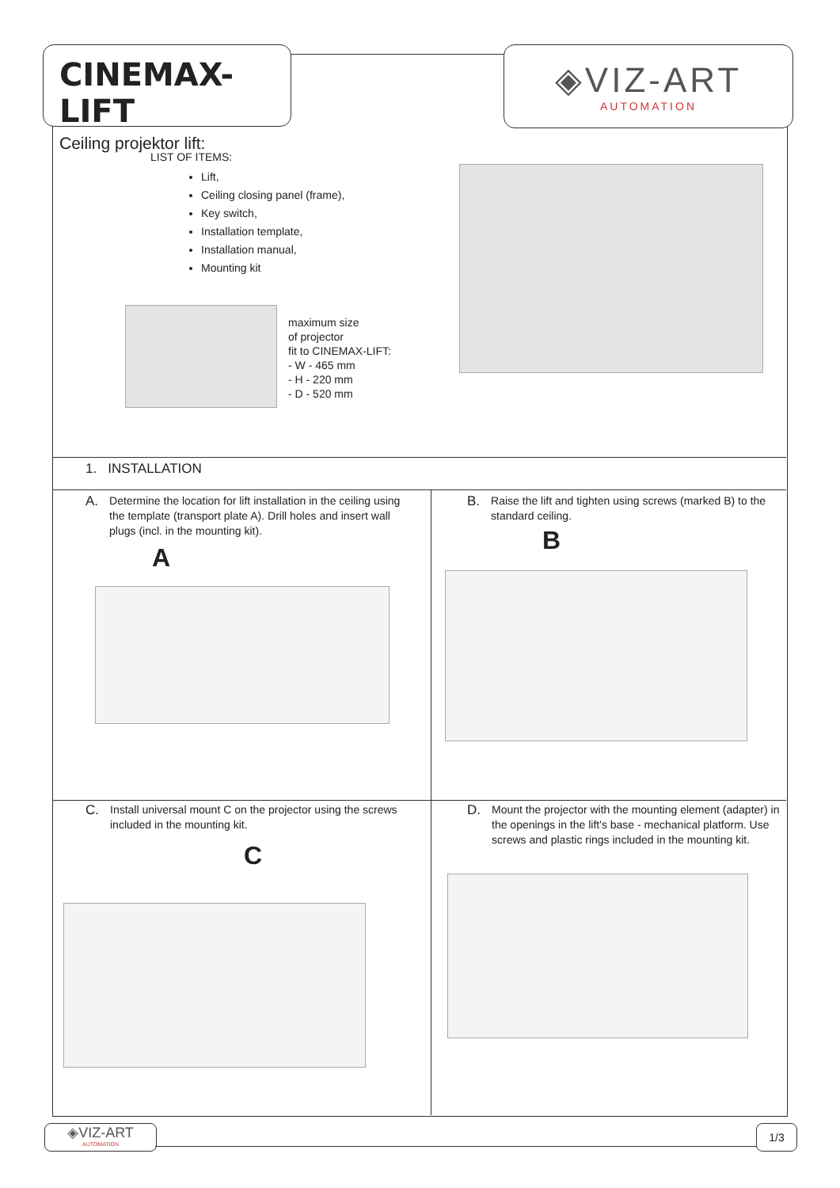CINEMAX-LIFT
Ceiling projektor lift:
◈VIZ-ART
AUTOMATION
LIST OF ITEMS:
Lift,
Ceiling closing panel (frame),
Key switch,
Installation template,
Installation manual,
Mounting kit
maximum size
of projector
fit to CINEMAX-LIFT:
- W - 465 mm
- H - 220 mm
- D - 520 mm
1. INSTALLATION
A. Determine the location for lift installation in the ceiling using the template (transport plate A). Drill holes and insert wall plugs (incl. in the mounting kit).
A
B. Raise the lift and tighten using screws (marked B) to the standard ceiling.
B
C. Install universal mount C on the projector using the screws included in the mounting kit.
C
D. Mount the projector with the mounting element (adapter) in the openings in the lift's base - mechanical platform. Use screws and plastic rings included in the mounting kit.
◈VIZ-ART
AUTOMATION
1/3